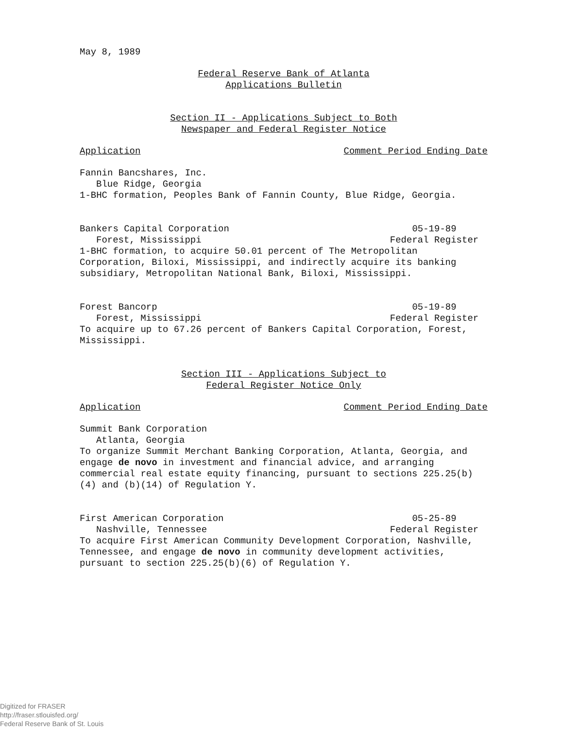May 8, 1989
Federal Reserve Bank of Atlanta
Applications Bulletin
Section II - Applications Subject to Both
Newspaper and Federal Register Notice
Application Comment Period Ending Date
Fannin Bancshares, Inc.
Blue Ridge, Georgia
1-BHC formation, Peoples Bank of Fannin County, Blue Ridge, Georgia.
Bankers Capital Corporation 05-19-89
Forest, Mississippi Federal Register
1-BHC formation, to acquire 50.01 percent of The Metropolitan Corporation, Biloxi, Mississippi, and indirectly acquire its banking subsidiary, Metropolitan National Bank, Biloxi, Mississippi.
Forest Bancorp 05-19-89
Forest, Mississippi Federal Register
To acquire up to 67.26 percent of Bankers Capital Corporation, Forest, Mississippi.
Section III - Applications Subject to
Federal Register Notice Only
Application Comment Period Ending Date
Summit Bank Corporation
Atlanta, Georgia
To organize Summit Merchant Banking Corporation, Atlanta, Georgia, and engage de novo in investment and financial advice, and arranging commercial real estate equity financing, pursuant to sections 225.25(b)(4) and (b)(14) of Regulation Y.
First American Corporation 05-25-89
Nashville, Tennessee Federal Register
To acquire First American Community Development Corporation, Nashville, Tennessee, and engage de novo in community development activities, pursuant to section 225.25(b)(6) of Regulation Y.
Digitized for FRASER
http://fraser.stlouisfed.org/
Federal Reserve Bank of St. Louis